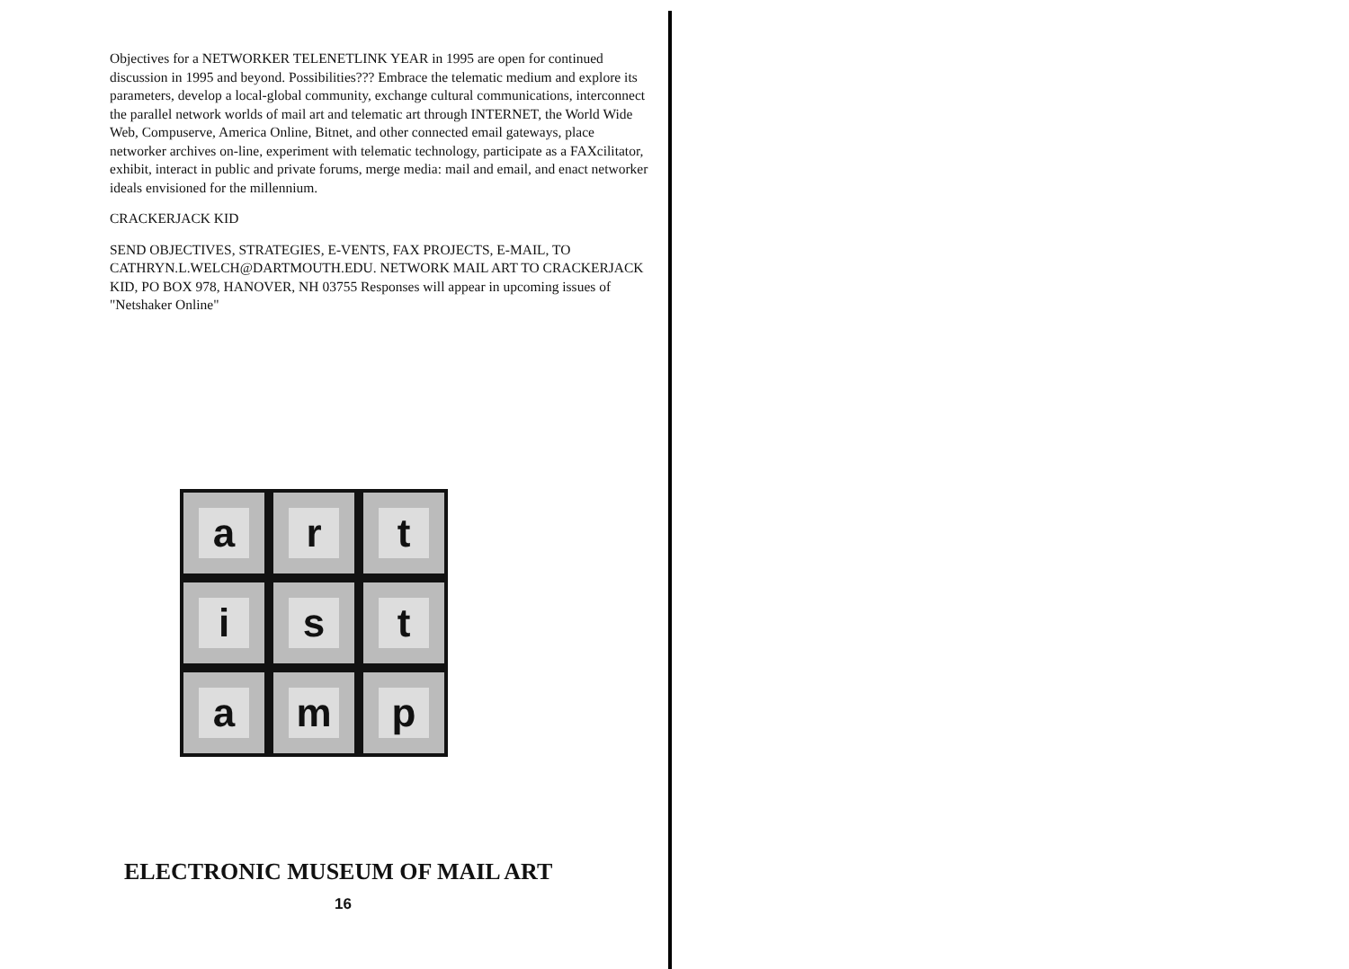Objectives for a NETWORKER TELENETLINK YEAR in 1995 are open for continued discussion in 1995 and beyond. Possibilities??? Embrace the telematic medium and explore its parameters, develop a local-global community, exchange cultural communications, interconnect the parallel network worlds of mail art and telematic art through INTERNET, the World Wide Web, Compuserve, America Online, Bitnet, and other connected email gateways, place networker archives on-line, experiment with telematic technology, participate as a FAXcilitator, exhibit, interact in public and private forums, merge media: mail and email, and enact networker ideals envisioned for the millennium.
CRACKERJACK KID
SEND OBJECTIVES, STRATEGIES, E-VENTS, FAX PROJECTS, E-MAIL, TO CATHRYN.L.WELCH@DARTMOUTH.EDU. NETWORK MAIL ART TO CRACKERJACK KID, PO BOX 978, HANOVER, NH 03755 Responses will appear in upcoming issues of "Netshaker Online"
a
r
t
i
s
t
a
m
p
ELECTRONIC MUSEUM OF MAIL ART
16